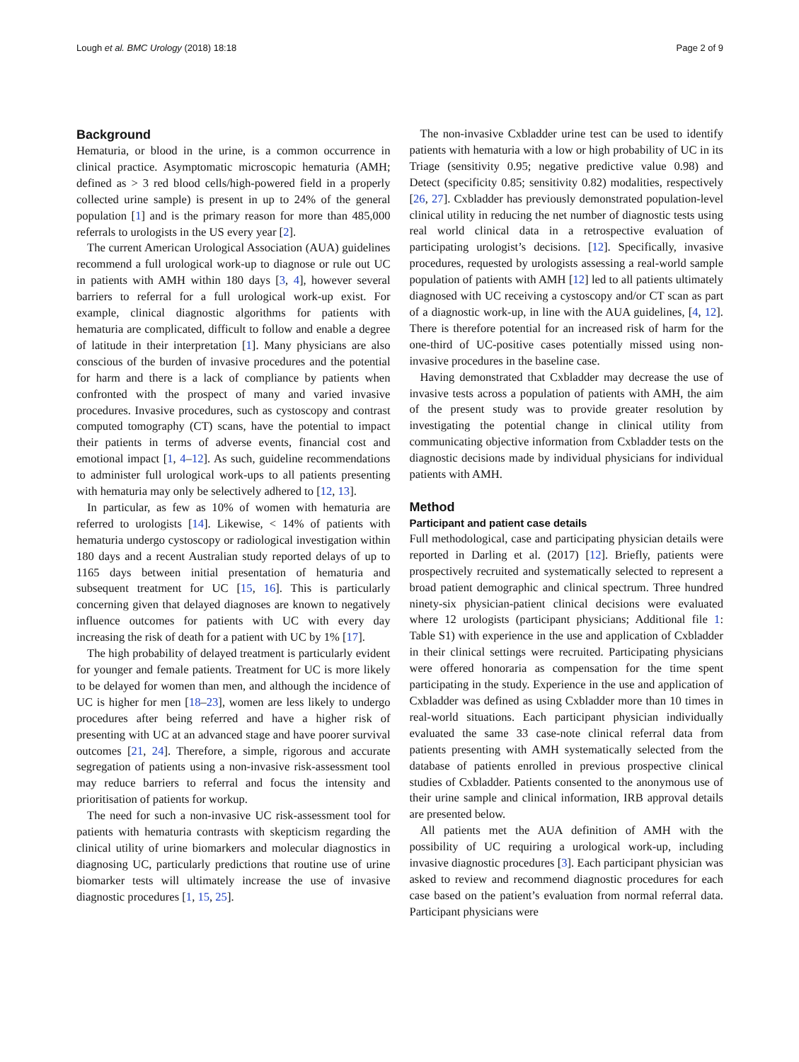Lough et al. BMC Urology (2018) 18:18 Page 2 of 9
Background
Hematuria, or blood in the urine, is a common occurrence in clinical practice. Asymptomatic microscopic hematuria (AMH; defined as > 3 red blood cells/high-powered field in a properly collected urine sample) is present in up to 24% of the general population [1] and is the primary reason for more than 485,000 referrals to urologists in the US every year [2].
The current American Urological Association (AUA) guidelines recommend a full urological work-up to diagnose or rule out UC in patients with AMH within 180 days [3, 4], however several barriers to referral for a full urological work-up exist. For example, clinical diagnostic algorithms for patients with hematuria are complicated, difficult to follow and enable a degree of latitude in their interpretation [1]. Many physicians are also conscious of the burden of invasive procedures and the potential for harm and there is a lack of compliance by patients when confronted with the prospect of many and varied invasive procedures. Invasive procedures, such as cystoscopy and contrast computed tomography (CT) scans, have the potential to impact their patients in terms of adverse events, financial cost and emotional impact [1, 4–12]. As such, guideline recommendations to administer full urological work-ups to all patients presenting with hematuria may only be selectively adhered to [12, 13].
In particular, as few as 10% of women with hematuria are referred to urologists [14]. Likewise, < 14% of patients with hematuria undergo cystoscopy or radiological investigation within 180 days and a recent Australian study reported delays of up to 1165 days between initial presentation of hematuria and subsequent treatment for UC [15, 16]. This is particularly concerning given that delayed diagnoses are known to negatively influence outcomes for patients with UC with every day increasing the risk of death for a patient with UC by 1% [17].
The high probability of delayed treatment is particularly evident for younger and female patients. Treatment for UC is more likely to be delayed for women than men, and although the incidence of UC is higher for men [18–23], women are less likely to undergo procedures after being referred and have a higher risk of presenting with UC at an advanced stage and have poorer survival outcomes [21, 24]. Therefore, a simple, rigorous and accurate segregation of patients using a non-invasive risk-assessment tool may reduce barriers to referral and focus the intensity and prioritisation of patients for workup.
The need for such a non-invasive UC risk-assessment tool for patients with hematuria contrasts with skepticism regarding the clinical utility of urine biomarkers and molecular diagnostics in diagnosing UC, particularly predictions that routine use of urine biomarker tests will ultimately increase the use of invasive diagnostic procedures [1, 15, 25].
The non-invasive Cxbladder urine test can be used to identify patients with hematuria with a low or high probability of UC in its Triage (sensitivity 0.95; negative predictive value 0.98) and Detect (specificity 0.85; sensitivity 0.82) modalities, respectively [26, 27]. Cxbladder has previously demonstrated population-level clinical utility in reducing the net number of diagnostic tests using real world clinical data in a retrospective evaluation of participating urologist’s decisions. [12]. Specifically, invasive procedures, requested by urologists assessing a real-world sample population of patients with AMH [12] led to all patients ultimately diagnosed with UC receiving a cystoscopy and/or CT scan as part of a diagnostic work-up, in line with the AUA guidelines, [4, 12]. There is therefore potential for an increased risk of harm for the one-third of UC-positive cases potentially missed using non-invasive procedures in the baseline case.
Having demonstrated that Cxbladder may decrease the use of invasive tests across a population of patients with AMH, the aim of the present study was to provide greater resolution by investigating the potential change in clinical utility from communicating objective information from Cxbladder tests on the diagnostic decisions made by individual physicians for individual patients with AMH.
Method
Participant and patient case details
Full methodological, case and participating physician details were reported in Darling et al. (2017) [12]. Briefly, patients were prospectively recruited and systematically selected to represent a broad patient demographic and clinical spectrum. Three hundred ninety-six physician-patient clinical decisions were evaluated where 12 urologists (participant physicians; Additional file 1: Table S1) with experience in the use and application of Cxbladder in their clinical settings were recruited. Participating physicians were offered honoraria as compensation for the time spent participating in the study. Experience in the use and application of Cxbladder was defined as using Cxbladder more than 10 times in real-world situations. Each participant physician individually evaluated the same 33 case-note clinical referral data from patients presenting with AMH systematically selected from the database of patients enrolled in previous prospective clinical studies of Cxbladder. Patients consented to the anonymous use of their urine sample and clinical information, IRB approval details are presented below.
All patients met the AUA definition of AMH with the possibility of UC requiring a urological work-up, including invasive diagnostic procedures [3]. Each participant physician was asked to review and recommend diagnostic procedures for each case based on the patient’s evaluation from normal referral data. Participant physicians were